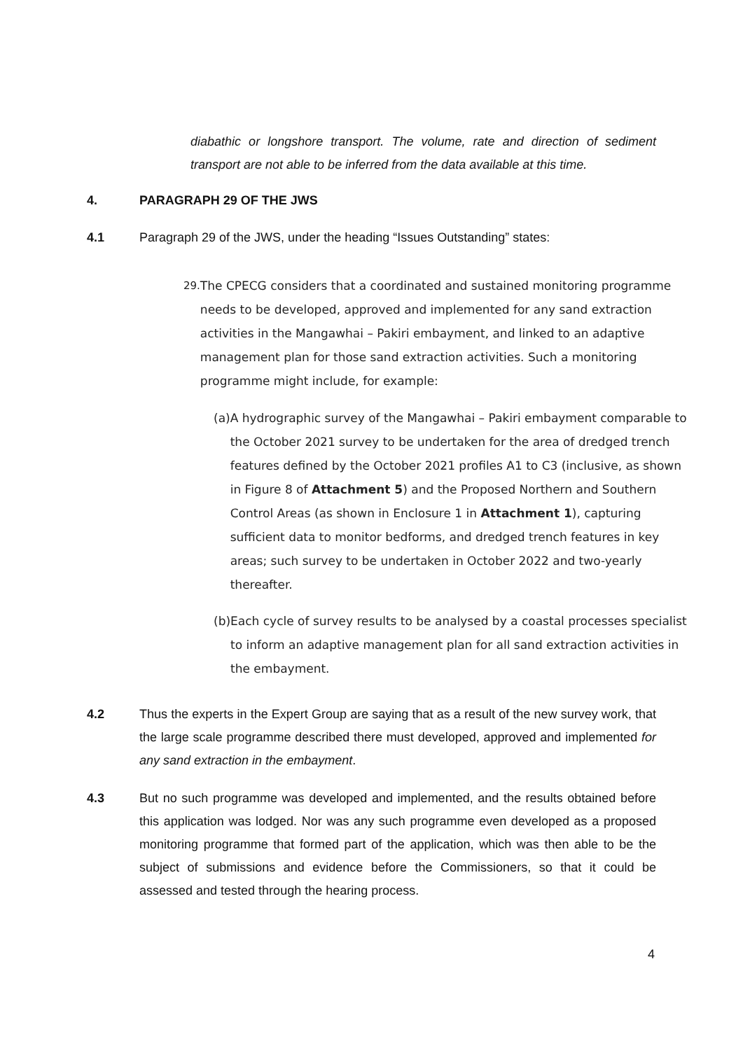diabathic or longshore transport. The volume, rate and direction of sediment transport are not able to be inferred from the data available at this time.
4. PARAGRAPH 29 OF THE JWS
4.1 Paragraph 29 of the JWS, under the heading “Issues Outstanding” states:
29. The CPECG considers that a coordinated and sustained monitoring programme needs to be developed, approved and implemented for any sand extraction activities in the Mangawhai – Pakiri embayment, and linked to an adaptive management plan for those sand extraction activities. Such a monitoring programme might include, for example:
(a) A hydrographic survey of the Mangawhai – Pakiri embayment comparable to the October 2021 survey to be undertaken for the area of dredged trench features defined by the October 2021 profiles A1 to C3 (inclusive, as shown in Figure 8 of Attachment 5) and the Proposed Northern and Southern Control Areas (as shown in Enclosure 1 in Attachment 1), capturing sufficient data to monitor bedforms, and dredged trench features in key areas; such survey to be undertaken in October 2022 and two-yearly thereafter.
(b) Each cycle of survey results to be analysed by a coastal processes specialist to inform an adaptive management plan for all sand extraction activities in the embayment.
4.2 Thus the experts in the Expert Group are saying that as a result of the new survey work, that the large scale programme described there must developed, approved and implemented for any sand extraction in the embayment.
4.3 But no such programme was developed and implemented, and the results obtained before this application was lodged. Nor was any such programme even developed as a proposed monitoring programme that formed part of the application, which was then able to be the subject of submissions and evidence before the Commissioners, so that it could be assessed and tested through the hearing process.
4